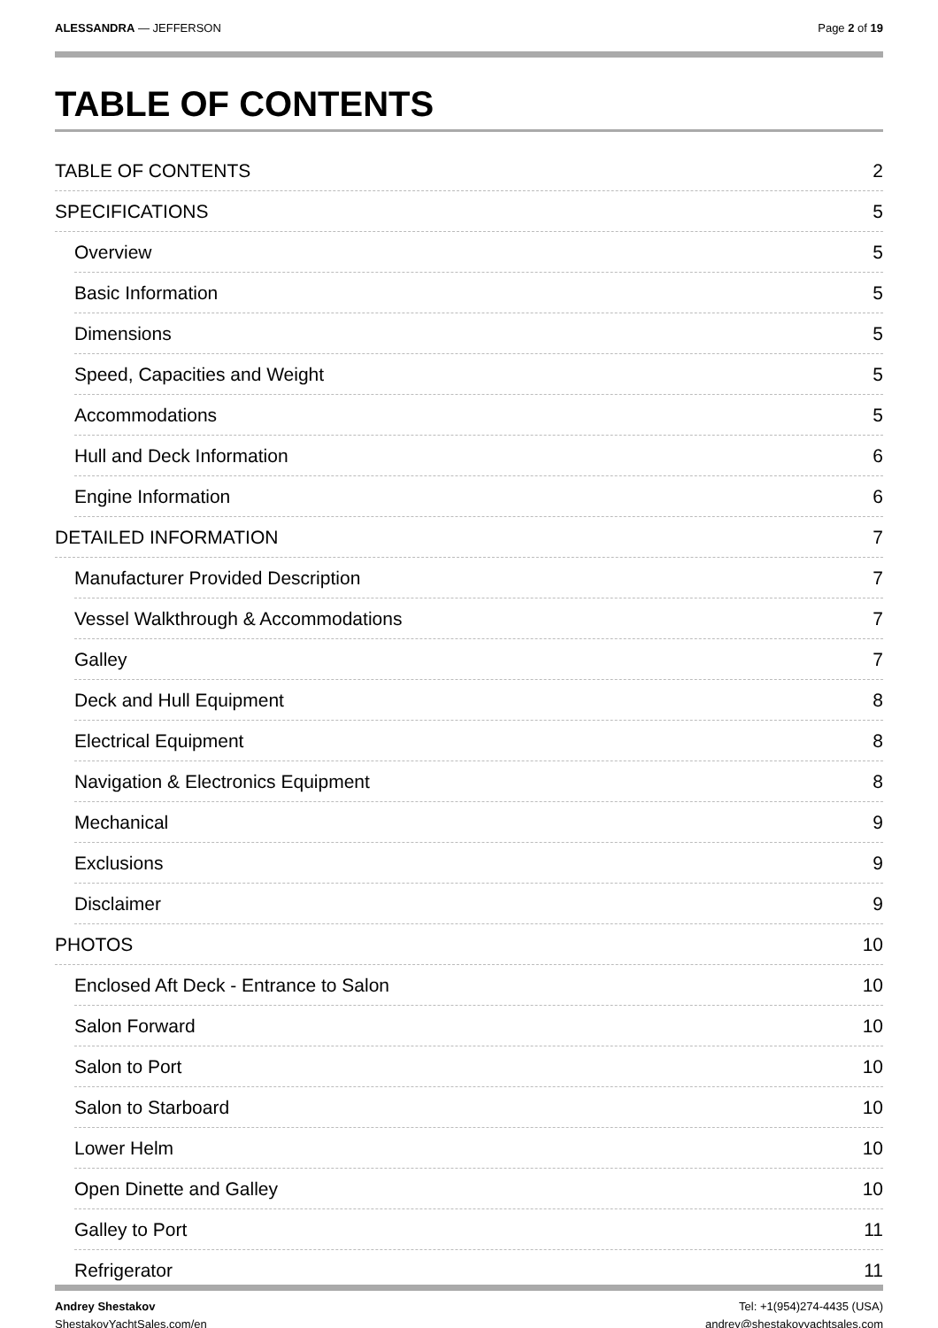ALESSANDRA — JEFFERSON Page 2 of 19
TABLE OF CONTENTS
TABLE OF CONTENTS 2
SPECIFICATIONS 5
Overview 5
Basic Information 5
Dimensions 5
Speed, Capacities and Weight 5
Accommodations 5
Hull and Deck Information 6
Engine Information 6
DETAILED INFORMATION 7
Manufacturer Provided Description 7
Vessel Walkthrough & Accommodations 7
Galley 7
Deck and Hull Equipment 8
Electrical Equipment 8
Navigation & Electronics Equipment 8
Mechanical 9
Exclusions 9
Disclaimer 9
PHOTOS 10
Enclosed Aft Deck - Entrance to Salon 10
Salon Forward 10
Salon to Port 10
Salon to Starboard 10
Lower Helm 10
Open Dinette and Galley 10
Galley to Port 11
Refrigerator 11
Andrey Shestakov
ShestakovYachtSales.com/en
Tel: +1(954)274-4435 (USA)
andrey@shestakovyachtsales.com